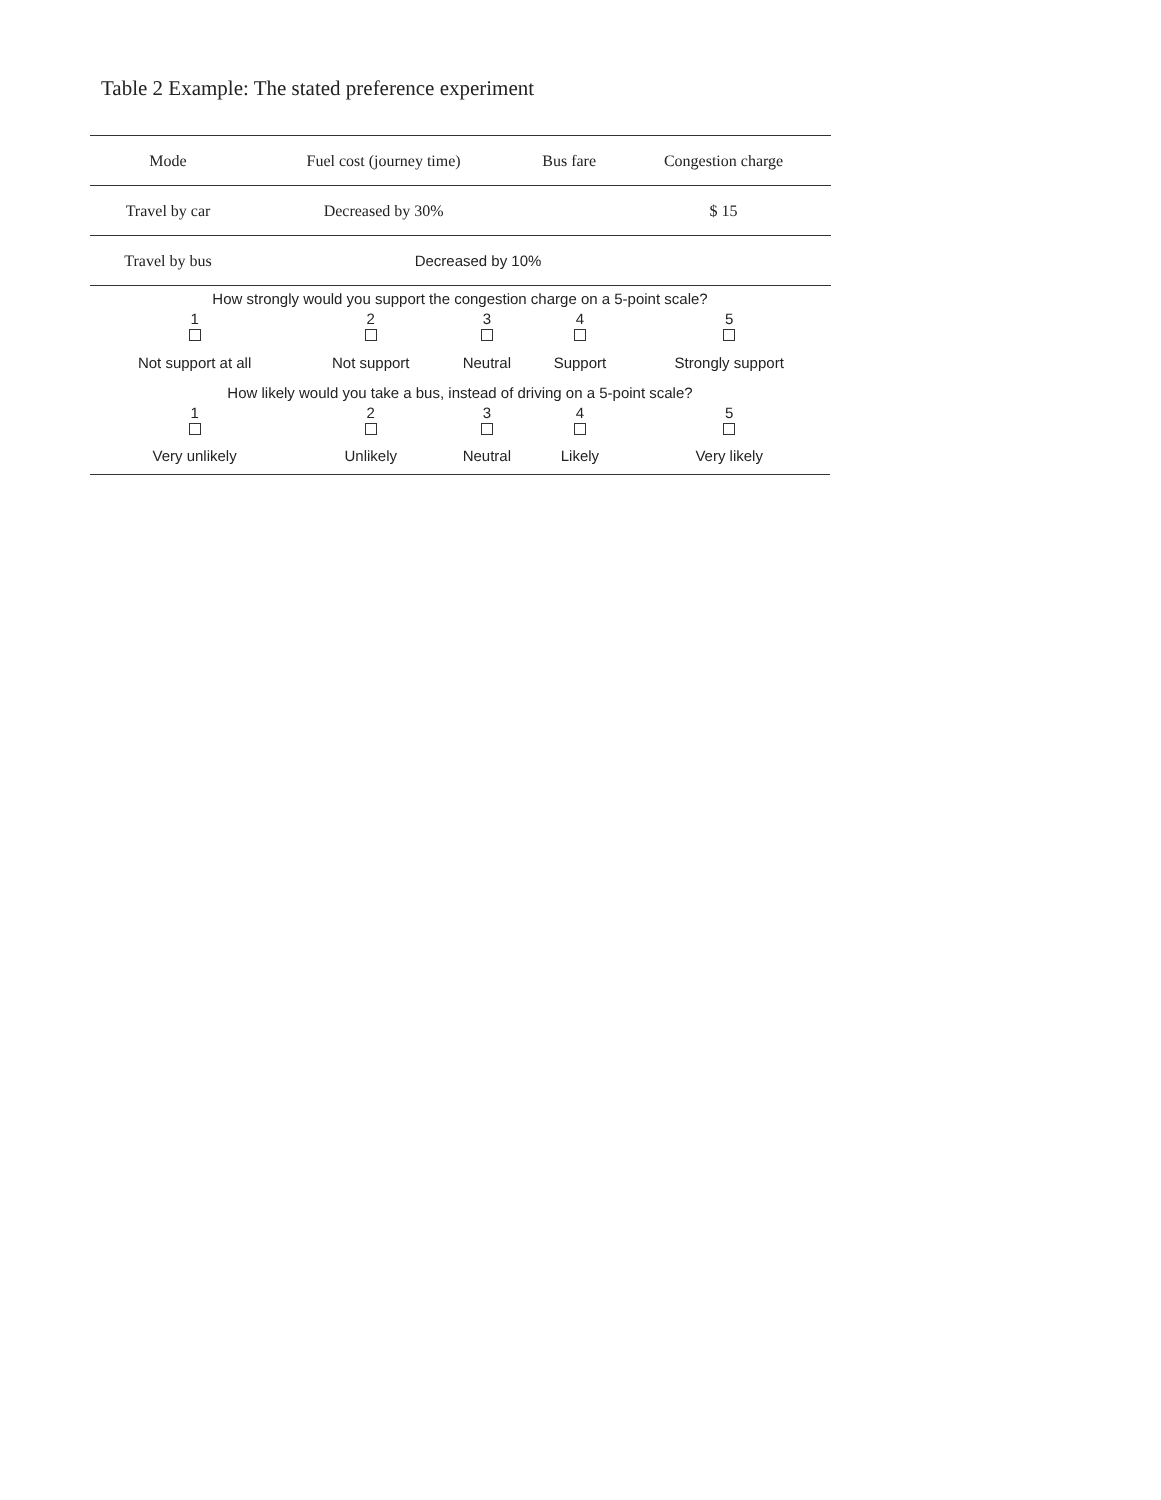Table 2 Example: The stated preference experiment
| Mode | Fuel cost (journey time) | Bus fare | Congestion charge | |
| --- | --- | --- | --- | --- |
| Travel by car | Decreased by 30% | | $ 15 | |
| Travel by bus | Decreased by 10% | | | |
| How strongly would you support the congestion charge on a 5-point scale? | | | | |
| 1 | 2 | 3 | 4 | 5 |
| Not support at all | Not support | Neutral | Support | Strongly support |
| How likely would you take a bus, instead of driving on a 5-point scale? | | | | |
| 1 | 2 | 3 | 4 | 5 |
| Very unlikely | Unlikely | Neutral | Likely | Very likely |